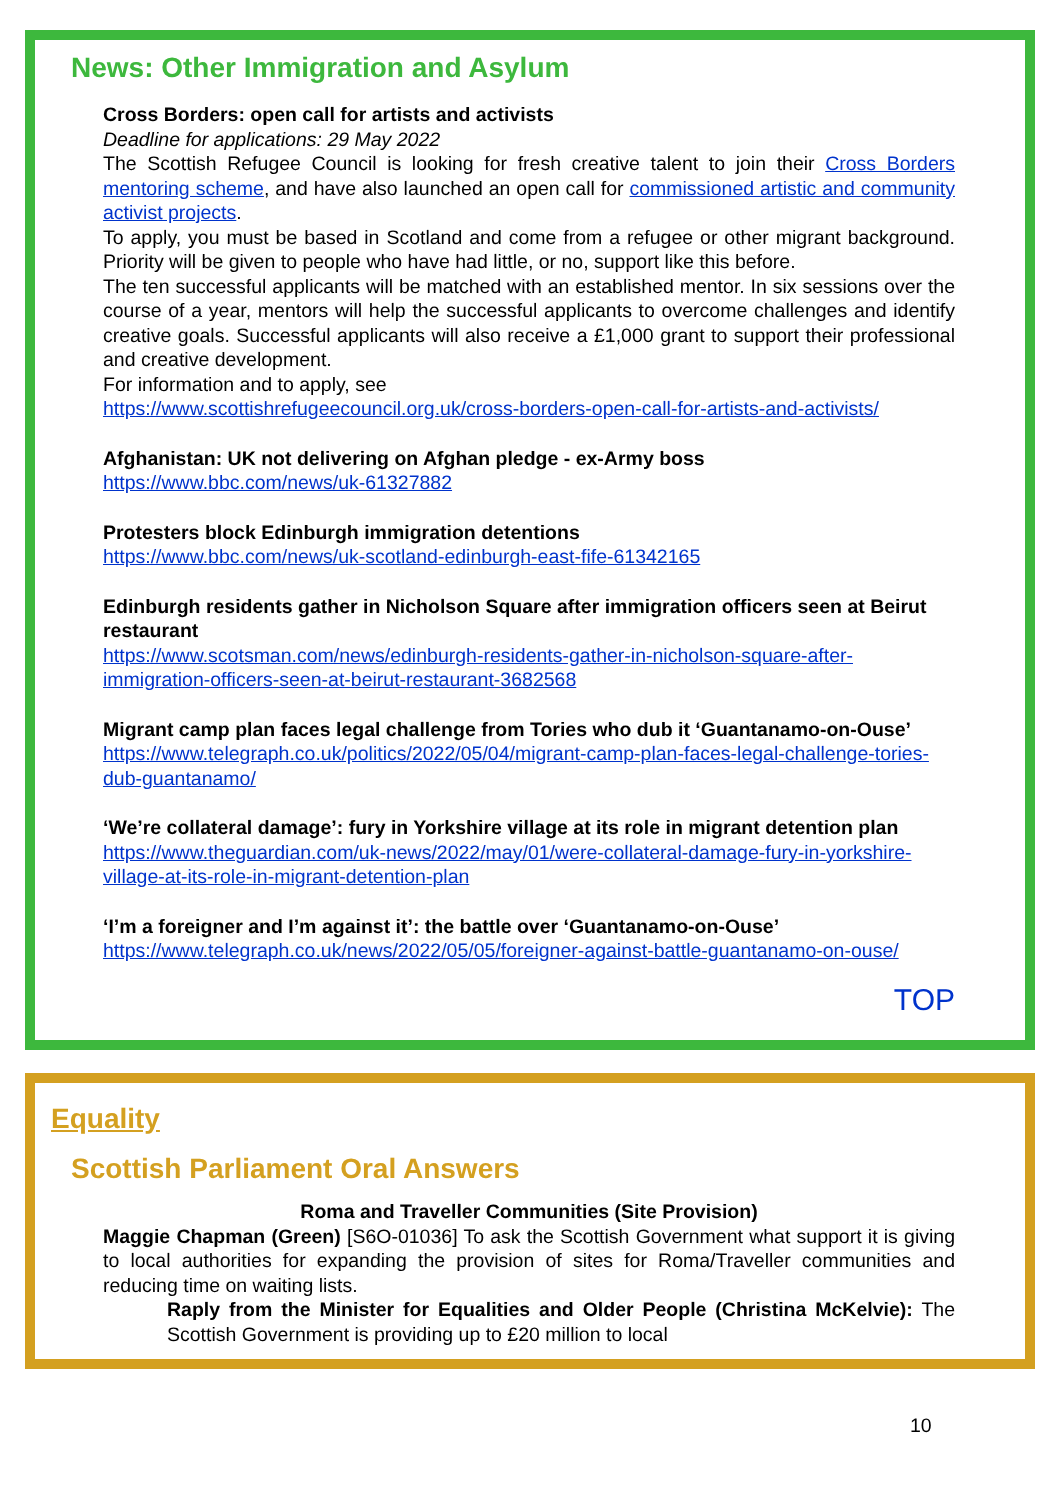News: Other Immigration and Asylum
Cross Borders: open call for artists and activists
Deadline for applications: 29 May 2022
The Scottish Refugee Council is looking for fresh creative talent to join their Cross Borders mentoring scheme, and have also launched an open call for commissioned artistic and community activist projects.
To apply, you must be based in Scotland and come from a refugee or other migrant background. Priority will be given to people who have had little, or no, support like this before.
The ten successful applicants will be matched with an established mentor. In six sessions over the course of a year, mentors will help the successful applicants to overcome challenges and identify creative goals. Successful applicants will also receive a £1,000 grant to support their professional and creative development.
For information and to apply, see
https://www.scottishrefugeecouncil.org.uk/cross-borders-open-call-for-artists-and-activists/
Afghanistan: UK not delivering on Afghan pledge - ex-Army boss
https://www.bbc.com/news/uk-61327882
Protesters block Edinburgh immigration detentions
https://www.bbc.com/news/uk-scotland-edinburgh-east-fife-61342165
Edinburgh residents gather in Nicholson Square after immigration officers seen at Beirut restaurant
https://www.scotsman.com/news/edinburgh-residents-gather-in-nicholson-square-after-immigration-officers-seen-at-beirut-restaurant-3682568
Migrant camp plan faces legal challenge from Tories who dub it ‘Guantanamo-on-Ouse’
https://www.telegraph.co.uk/politics/2022/05/04/migrant-camp-plan-faces-legal-challenge-tories-dub-guantanamo/
‘We’re collateral damage’: fury in Yorkshire village at its role in migrant detention plan
https://www.theguardian.com/uk-news/2022/may/01/were-collateral-damage-fury-in-yorkshire-village-at-its-role-in-migrant-detention-plan
‘I’m a foreigner and I’m against it’: the battle over ‘Guantanamo-on-Ouse’
https://www.telegraph.co.uk/news/2022/05/05/foreigner-against-battle-guantanamo-on-ouse/
TOP
Equality
Scottish Parliament Oral Answers
Roma and Traveller Communities (Site Provision)
Maggie Chapman (Green) [S6O-01036] To ask the Scottish Government what support it is giving to local authorities for expanding the provision of sites for Roma/Traveller communities and reducing time on waiting lists.
Raply from the Minister for Equalities and Older People (Christina McKelvie): The Scottish Government is providing up to £20 million to local
10